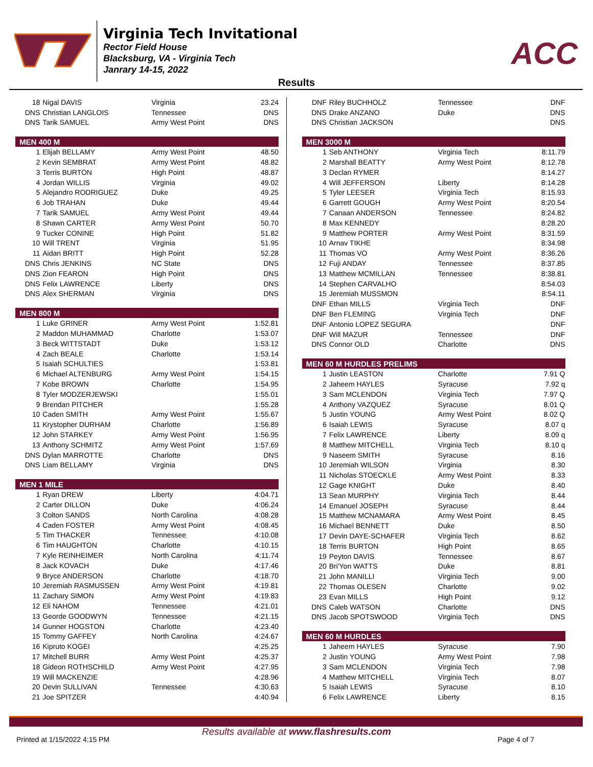Virginia Tech Invitational
Rector Field House
Blacksburg, VA - Virginia Tech
Janrary 14-15, 2022
ACC
Results
| 18 | Nigal DAVIS | Virginia | 23.24 |
| DNS | Christian LANGLOIS | Tennessee | DNS |
| DNS | Tarik SAMUEL | Army West Point | DNS |
| MEN 400 M | | | |
| 1 | Elijah BELLAMY | Army West Point | 48.50 |
| 2 | Kevin SEMBRAT | Army West Point | 48.82 |
| 3 | Terris BURTON | High Point | 48.87 |
| 4 | Jordan WILLIS | Virginia | 49.02 |
| 5 | Alejandro RODRIGUEZ | Duke | 49.25 |
| 6 | Job TRAHAN | Duke | 49.44 |
| 7 | Tarik SAMUEL | Army West Point | 49.44 |
| 8 | Shawn CARTER | Army West Point | 50.70 |
| 9 | Tucker CONINE | High Point | 51.82 |
| 10 | Will TRENT | Virginia | 51.95 |
| 11 | Aidan BRITT | High Point | 52.28 |
| DNS | Chris JENKINS | NC State | DNS |
| DNS | Zion FEARON | High Point | DNS |
| DNS | Felix LAWRENCE | Liberty | DNS |
| DNS | Alex SHERMAN | Virginia | DNS |
| MEN 800 M | | | |
| 1 | Luke GRINER | Army West Point | 1:52.81 |
| 2 | Maddon MUHAMMAD | Charlotte | 1:53.07 |
| 3 | Beck WITTSTADT | Duke | 1:53.12 |
| 4 | Zach BEALE | Charlotte | 1:53.14 |
| 5 | Isaiah SCHULTIES | | 1:53.81 |
| 6 | Michael ALTENBURG | Army West Point | 1:54.15 |
| 7 | Kobe BROWN | Charlotte | 1:54.95 |
| 8 | Tyler MODZERJEWSKI | | 1:55.01 |
| 9 | Brendan PITCHER | | 1:55.28 |
| 10 | Caden SMITH | Army West Point | 1:55.67 |
| 11 | Krystopher DURHAM | Charlotte | 1:56.89 |
| 12 | John STARKEY | Army West Point | 1:56.95 |
| 13 | Anthony SCHMITZ | Army West Point | 1:57.69 |
| DNS | Dylan MARROTTE | Charlotte | DNS |
| DNS | Liam BELLAMY | Virginia | DNS |
| MEN 1 MILE | | | |
| 1 | Ryan DREW | Liberty | 4:04.71 |
| 2 | Carter DILLON | Duke | 4:06.24 |
| 3 | Colton SANDS | North Carolina | 4:08.28 |
| 4 | Caden FOSTER | Army West Point | 4:08.45 |
| 5 | Tim THACKER | Tennessee | 4:10.08 |
| 6 | Tim HAUGHTON | Charlotte | 4:10.15 |
| 7 | Kyle REINHEIMER | North Carolina | 4:11.74 |
| 8 | Jack KOVACH | Duke | 4:17.46 |
| 9 | Bryce ANDERSON | Charlotte | 4:18.70 |
| 10 | Jeremiah RASMUSSEN | Army West Point | 4:19.81 |
| 11 | Zachary SIMON | Army West Point | 4:19.83 |
| 12 | Eli NAHOM | Tennessee | 4:21.01 |
| 13 | Georde GOODWYN | Tennessee | 4:21.15 |
| 14 | Gunner HOGSTON | Charlotte | 4:23.40 |
| 15 | Tommy GAFFEY | North Carolina | 4:24.67 |
| 16 | Kipruto KOGEI | | 4:25.25 |
| 17 | Mitchell BURR | Army West Point | 4:25.37 |
| 18 | Gideon ROTHSCHILD | Army West Point | 4:27.95 |
| 19 | Will MACKENZIE | | 4:28.96 |
| 20 | Devin SULLIVAN | Tennessee | 4:30.63 |
| 21 | Joe SPITZER | | 4:40.94 |
| DNF | Riley BUCHHOLZ | Tennessee | DNF |
| DNS | Drake ANZANO | Duke | DNS |
| DNS | Christian JACKSON | | DNS |
| MEN 3000 M | | | |
| 1 | Seb ANTHONY | Virginia Tech | 8:11.79 |
| 2 | Marshall BEATTY | Army West Point | 8:12.78 |
| 3 | Declan RYMER | | 8:14.27 |
| 4 | Will JEFFERSON | Liberty | 8:14.28 |
| 5 | Tyler LEESER | Virginia Tech | 8:15.93 |
| 6 | Garrett GOUGH | Army West Point | 8:20.54 |
| 7 | Canaan ANDERSON | Tennessee | 8:24.82 |
| 8 | Max KENNEDY | | 8:28.20 |
| 9 | Matthew PORTER | Army West Point | 8:31.59 |
| 10 | Arnav TIKHE | | 8:34.98 |
| 11 | Thomas VO | Army West Point | 8:36.26 |
| 12 | Fuji ANDAY | Tennessee | 8:37.85 |
| 13 | Matthew MCMILLAN | Tennessee | 8:38.81 |
| 14 | Stephen CARVALHO | | 8:54.03 |
| 15 | Jeremiah MUSSMON | | 8:54.11 |
| DNF | Ethan MILLS | Virginia Tech | DNF |
| DNF | Ben FLEMING | Virginia Tech | DNF |
| DNF | Antonio LOPEZ SEGURA | | DNF |
| DNF | Will MAZUR | Tennessee | DNF |
| DNS | Connor OLD | Charlotte | DNS |
| MEN 60 M HURDLES PRELIMS | | | |
| 1 | Justin LEASTON | Charlotte | 7.91 Q |
| 2 | Jaheem HAYLES | Syracuse | 7.92 q |
| 3 | Sam MCLENDON | Virginia Tech | 7.97 Q |
| 4 | Anthony VAZQUEZ | Syracuse | 8.01 Q |
| 5 | Justin YOUNG | Army West Point | 8.02 Q |
| 6 | Isaiah LEWIS | Syracuse | 8.07 q |
| 7 | Felix LAWRENCE | Liberty | 8.09 q |
| 8 | Matthew MITCHELL | Virginia Tech | 8.10 q |
| 9 | Naseem SMITH | Syracuse | 8.16 |
| 10 | Jeremiah WILSON | Virginia | 8.30 |
| 11 | Nicholas STOECKLE | Army West Point | 8.33 |
| 12 | Gage KNIGHT | Duke | 8.40 |
| 13 | Sean MURPHY | Virginia Tech | 8.44 |
| 14 | Emanuel JOSEPH | Syracuse | 8.44 |
| 15 | Matthew MCNAMARA | Army West Point | 8.45 |
| 16 | Michael BENNETT | Duke | 8.50 |
| 17 | Devin DAYE-SCHAFER | Virginia Tech | 8.62 |
| 18 | Terris BURTON | High Point | 8.65 |
| 19 | Peyton DAVIS | Tennessee | 8.67 |
| 20 | Bri'Yon WATTS | Duke | 8.81 |
| 21 | John MANILLI | Virginia Tech | 9.00 |
| 22 | Thomas OLESEN | Charlotte | 9.02 |
| 23 | Evan MILLS | High Point | 9.12 |
| DNS | Caleb WATSON | Charlotte | DNS |
| DNS | Jacob SPOTSWOOD | Virginia Tech | DNS |
| MEN 60 M HURDLES | | | |
| 1 | Jaheem HAYLES | Syracuse | 7.90 |
| 2 | Justin YOUNG | Army West Point | 7.98 |
| 3 | Sam MCLENDON | Virginia Tech | 7.98 |
| 4 | Matthew MITCHELL | Virginia Tech | 8.07 |
| 5 | Isaiah LEWIS | Syracuse | 8.10 |
| 6 | Felix LAWRENCE | Liberty | 8.15 |
Results available at www.flashresults.com
Printed at 1/15/2022 4:15 PM Page 4 of 7